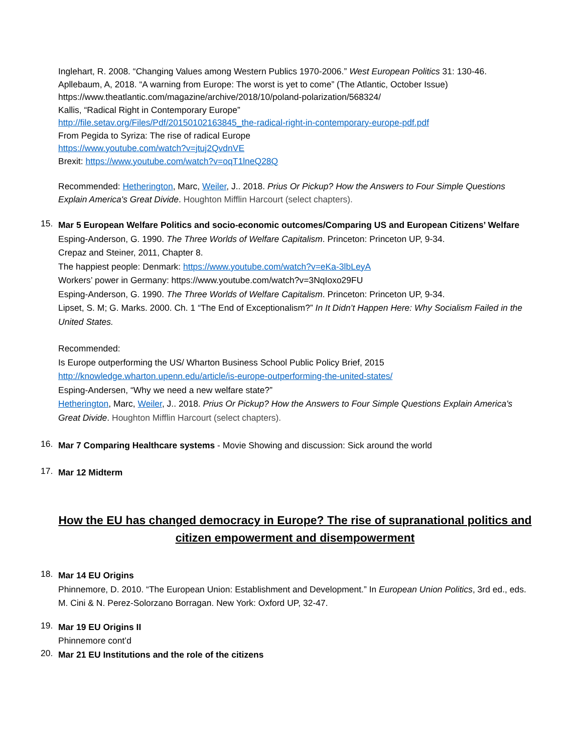Inglehart, R. 2008. “Changing Values among Western Publics 1970-2006.” West European Politics 31: 130-46.
Apllebaum, A, 2018. “A warning from Europe: The worst is yet to come” (The Atlantic, October Issue)
https://www.theatlantic.com/magazine/archive/2018/10/poland-polarization/568324/
Kallis, “Radical Right in Contemporary Europe”
http://file.setav.org/Files/Pdf/20150102163845_the-radical-right-in-contemporary-europe-pdf.pdf
From Pegida to Syriza: The rise of radical Europe
https://www.youtube.com/watch?v=jtuj2QvdnVE
Brexit: https://www.youtube.com/watch?v=oqT1lneQ28Q
Recommended: Hetherington, Marc, Weiler, J.. 2018. Prius Or Pickup? How the Answers to Four Simple Questions Explain America's Great Divide. Houghton Mifflin Harcourt (select chapters).
15.
Mar 5 European Welfare Politics and socio-economic outcomes/Comparing US and European Citizens’ Welfare
Esping-Anderson, G. 1990. The Three Worlds of Welfare Capitalism. Princeton: Princeton UP, 9-34.
Crepaz and Steiner, 2011, Chapter 8.
The happiest people: Denmark: https://www.youtube.com/watch?v=eKa-3lbLeyA
Workers’ power in Germany: https://www.youtube.com/watch?v=3NqIoxo29FU
Esping-Anderson, G. 1990. The Three Worlds of Welfare Capitalism. Princeton: Princeton UP, 9-34.
Lipset, S. M; G. Marks. 2000. Ch. 1 “The End of Exceptionalism?” In It Didn’t Happen Here: Why Socialism Failed in the United States.
Recommended:
Is Europe outperforming the US/ Wharton Business School Public Policy Brief, 2015
http://knowledge.wharton.upenn.edu/article/is-europe-outperforming-the-united-states/
Esping-Andersen, “Why we need a new welfare state?”
Hetherington, Marc, Weiler, J.. 2018. Prius Or Pickup? How the Answers to Four Simple Questions Explain America's Great Divide. Houghton Mifflin Harcourt (select chapters).
16.
Mar 7 Comparing Healthcare systems - Movie Showing and discussion: Sick around the world
17.
Mar 12 Midterm
How the EU has changed democracy in Europe? The rise of supranational politics and citizen empowerment and disempowerment
18.
Mar 14 EU Origins
Phinnemore, D. 2010. “The European Union: Establishment and Development.” In European Union Politics, 3rd ed., eds. M. Cini & N. Perez-Solorzano Borragan. New York: Oxford UP, 32-47.
19.
Mar 19 EU Origins II
Phinnemore cont’d
20.
Mar 21 EU Institutions and the role of the citizens